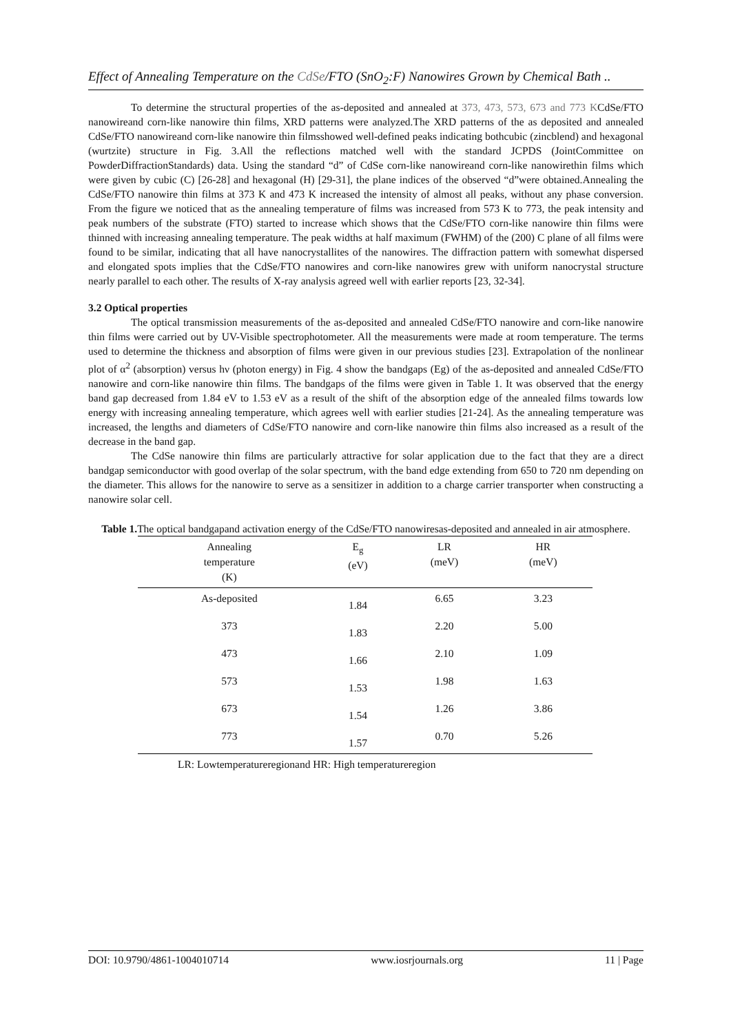Effect of Annealing Temperature on the CdSe/FTO (SnO<sub>2</sub>:F) Nanowires Grown by Chemical Bath ..
To determine the structural properties of the as-deposited and annealed at 373, 473, 573, 673 and 773 KCdSe/FTO nanowireand corn-like nanowire thin films, XRD patterns were analyzed.The XRD patterns of the as deposited and annealed CdSe/FTO nanowireand corn-like nanowire thin filmsshowed well-defined peaks indicating bothcubic (zincblend) and hexagonal (wurtzite) structure in Fig. 3.All the reflections matched well with the standard JCPDS (JointCommittee on PowderDiffractionStandards) data. Using the standard “d” of CdSe corn-like nanowireand corn-like nanowirethin films which were given by cubic (C) [26-28] and hexagonal (H) [29-31], the plane indices of the observed “d”were obtained.Annealing the CdSe/FTO nanowire thin films at 373 K and 473 K increased the intensity of almost all peaks, without any phase conversion. From the figure we noticed that as the annealing temperature of films was increased from 573 K to 773, the peak intensity and peak numbers of the substrate (FTO) started to increase which shows that the CdSe/FTO corn-like nanowire thin films were thinned with increasing annealing temperature. The peak widths at half maximum (FWHM) of the (200) C plane of all films were found to be similar, indicating that all have nanocrystallites of the nanowires. The diffraction pattern with somewhat dispersed and elongated spots implies that the CdSe/FTO nanowires and corn-like nanowires grew with uniform nanocrystal structure nearly parallel to each other. The results of X-ray analysis agreed well with earlier reports [23, 32-34].
3.2 Optical properties
The optical transmission measurements of the as-deposited and annealed CdSe/FTO nanowire and corn-like nanowire thin films were carried out by UV-Visible spectrophotometer. All the measurements were made at room temperature. The terms used to determine the thickness and absorption of films were given in our previous studies [23]. Extrapolation of the nonlinear plot of α<sup>2</sup> (absorption) versus hν (photon energy) in Fig. 4 show the bandgaps (Eg) of the as-deposited and annealed CdSe/FTO nanowire and corn-like nanowire thin films. The bandgaps of the films were given in Table 1. It was observed that the energy band gap decreased from 1.84 eV to 1.53 eV as a result of the shift of the absorption edge of the annealed films towards low energy with increasing annealing temperature, which agrees well with earlier studies [21-24]. As the annealing temperature was increased, the lengths and diameters of CdSe/FTO nanowire and corn-like nanowire thin films also increased as a result of the decrease in the band gap.
The CdSe nanowire thin films are particularly attractive for solar application due to the fact that they are a direct bandgap semiconductor with good overlap of the solar spectrum, with the band edge extending from 650 to 720 nm depending on the diameter. This allows for the nanowire to serve as a sensitizer in addition to a charge carrier transporter when constructing a nanowire solar cell.
Table 1. The optical bandgapand activation energy of the CdSe/FTO nanowiresas-deposited and annealed in air atmosphere.
| Annealing temperature (K) | E<sub>g</sub> (eV) | LR (meV) | HR (meV) |
| --- | --- | --- | --- |
| As-deposited | 1.84 | 6.65 | 3.23 |
| 373 | 1.83 | 2.20 | 5.00 |
| 473 | 1.66 | 2.10 | 1.09 |
| 573 | 1.53 | 1.98 | 1.63 |
| 673 | 1.54 | 1.26 | 3.86 |
| 773 | 1.57 | 0.70 | 5.26 |
LR: Lowtemperatureregionand HR: High temperatureregion
DOI: 10.9790/4861-1004010714 www.iosrjournals.org 11 | Page